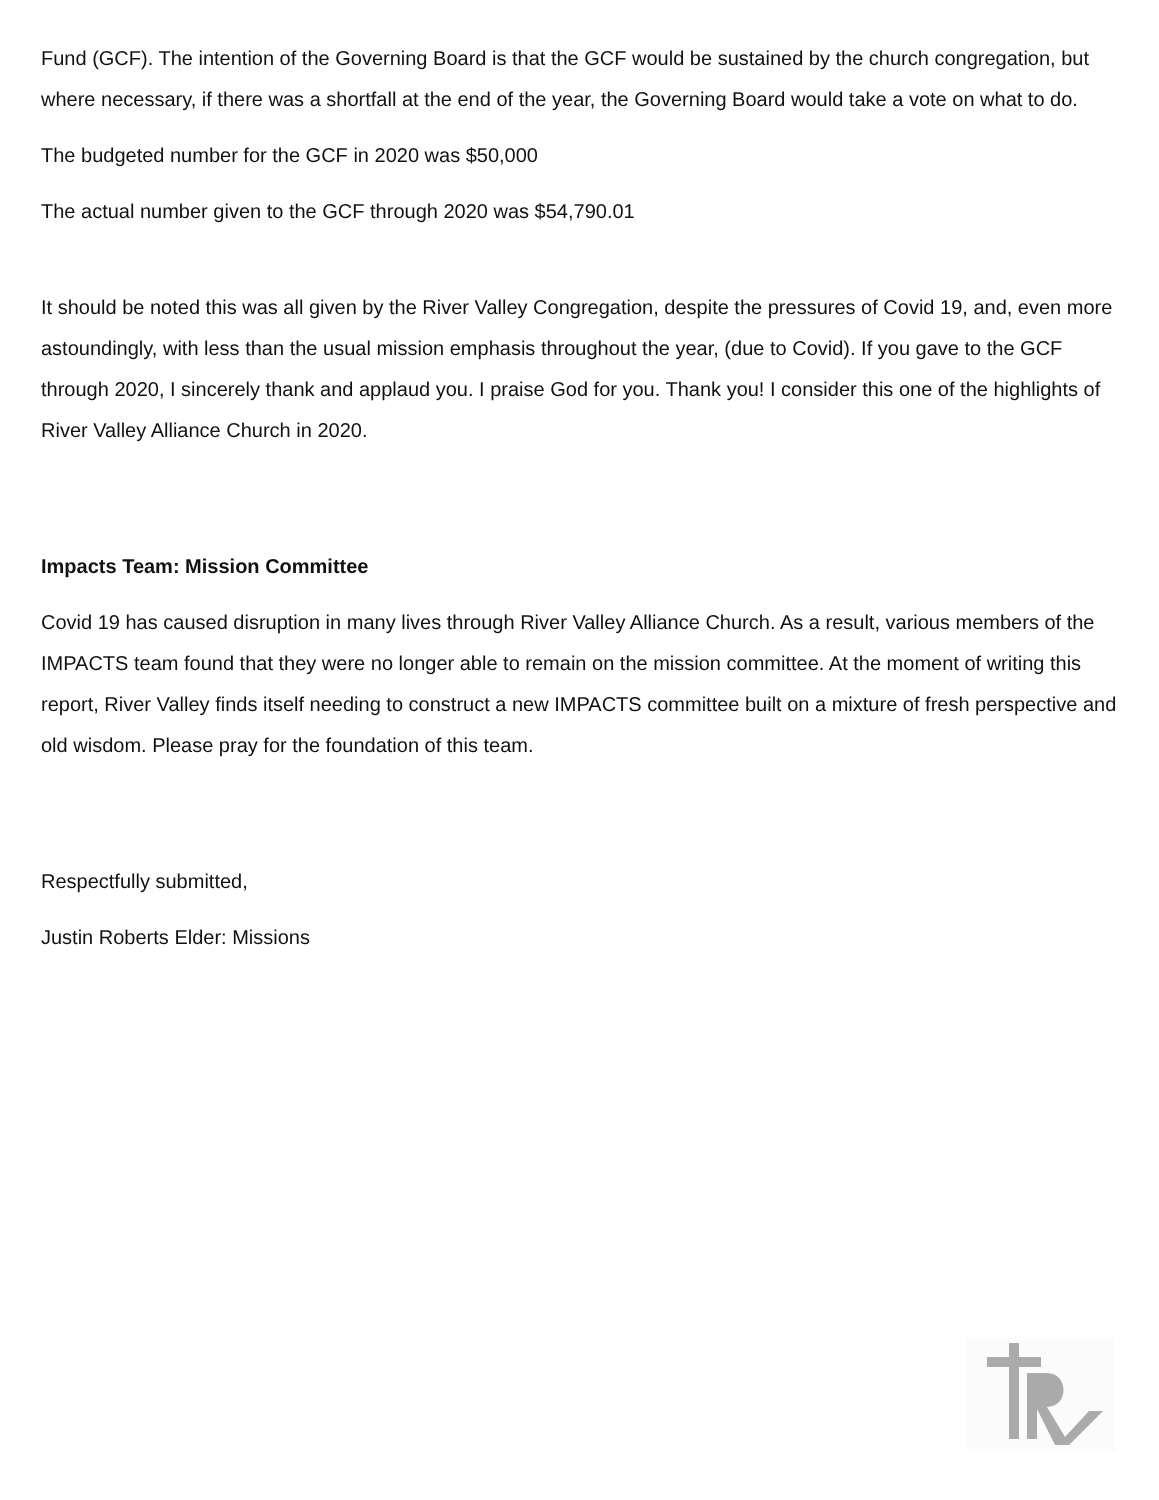Fund (GCF). The intention of the Governing Board is that the GCF would be sustained by the church congregation, but where necessary, if there was a shortfall at the end of the year, the Governing Board would take a vote on what to do.
The budgeted number for the GCF in 2020 was $50,000
The actual number given to the GCF through 2020 was $54,790.01
It should be noted this was all given by the River Valley Congregation, despite the pressures of Covid 19, and, even more astoundingly, with less than the usual mission emphasis throughout the year, (due to Covid). If you gave to the GCF through 2020, I sincerely thank and applaud you. I praise God for you. Thank you! I consider this one of the highlights of River Valley Alliance Church in 2020.
Impacts Team: Mission Committee
Covid 19 has caused disruption in many lives through River Valley Alliance Church. As a result, various members of the IMPACTS team found that they were no longer able to remain on the mission committee. At the moment of writing this report, River Valley finds itself needing to construct a new IMPACTS committee built on a mixture of fresh perspective and old wisdom. Please pray for the foundation of this team.
Respectfully submitted,
Justin Roberts Elder: Missions